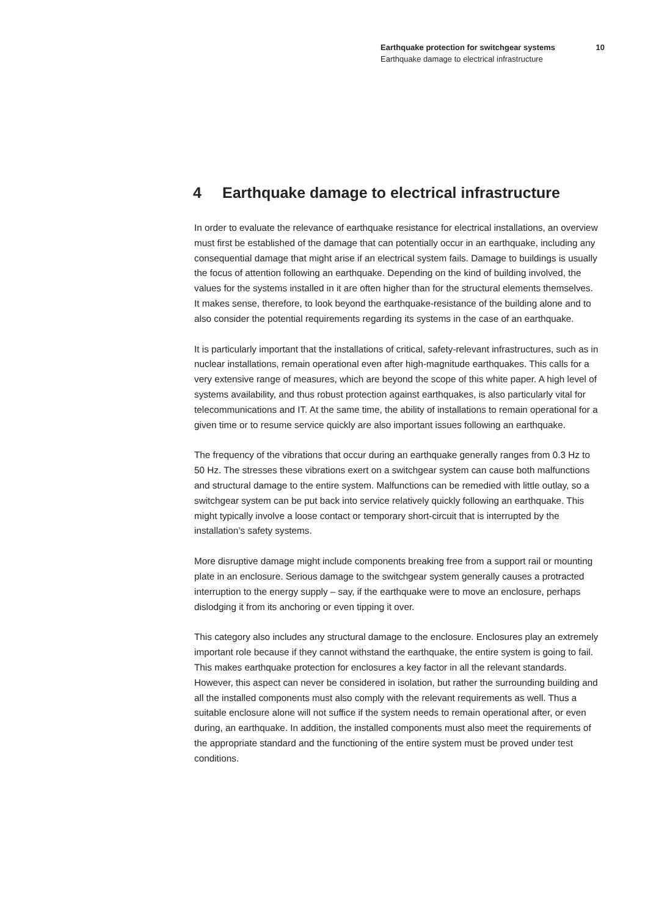Earthquake protection for switchgear systems 10
Earthquake damage to electrical infrastructure
4 Earthquake damage to electrical infrastructure
In order to evaluate the relevance of earthquake resistance for electrical installations, an overview must first be established of the damage that can potentially occur in an earthquake, including any consequential damage that might arise if an electrical system fails. Damage to buildings is usually the focus of attention following an earthquake. Depending on the kind of building involved, the values for the systems installed in it are often higher than for the structural elements themselves. It makes sense, therefore, to look beyond the earthquake-resistance of the building alone and to also consider the potential requirements regarding its systems in the case of an earthquake.
It is particularly important that the installations of critical, safety-relevant infrastructures, such as in nuclear installations, remain operational even after high-magnitude earthquakes. This calls for a very extensive range of measures, which are beyond the scope of this white paper. A high level of systems availability, and thus robust protection against earthquakes, is also particularly vital for telecommunications and IT. At the same time, the ability of installations to remain operational for a given time or to resume service quickly are also important issues following an earthquake.
The frequency of the vibrations that occur during an earthquake generally ranges from 0.3 Hz to 50 Hz. The stresses these vibrations exert on a switchgear system can cause both malfunctions and structural damage to the entire system. Malfunctions can be remedied with little outlay, so a switchgear system can be put back into service relatively quickly following an earthquake. This might typically involve a loose contact or temporary short-circuit that is interrupted by the installation’s safety systems.
More disruptive damage might include components breaking free from a support rail or mounting plate in an enclosure. Serious damage to the switchgear system generally causes a protracted interruption to the energy supply – say, if the earthquake were to move an enclosure, perhaps dislodging it from its anchoring or even tipping it over.
This category also includes any structural damage to the enclosure. Enclosures play an extremely important role because if they cannot withstand the earthquake, the entire system is going to fail. This makes earthquake protection for enclosures a key factor in all the relevant standards. However, this aspect can never be considered in isolation, but rather the surrounding building and all the installed components must also comply with the relevant requirements as well. Thus a suitable enclosure alone will not suffice if the system needs to remain operational after, or even during, an earthquake. In addition, the installed components must also meet the requirements of the appropriate standard and the functioning of the entire system must be proved under test conditions.